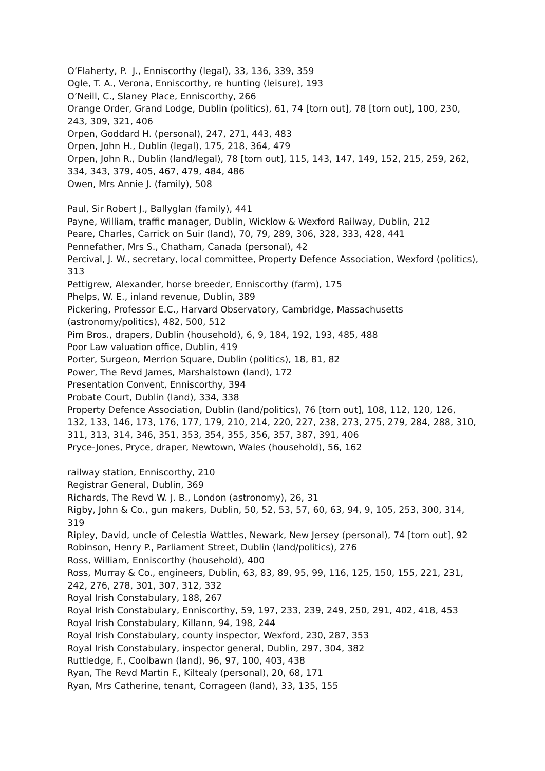O’Flaherty, P. J., Enniscorthy (legal), 33, 136, 339, 359
Ogle, T. A., Verona, Enniscorthy, re hunting (leisure), 193
O’Neill, C., Slaney Place, Enniscorthy, 266
Orange Order, Grand Lodge, Dublin (politics), 61, 74 [torn out], 78 [torn out], 100, 230, 243, 309, 321, 406
Orpen, Goddard H. (personal), 247, 271, 443, 483
Orpen, John H., Dublin (legal), 175, 218, 364, 479
Orpen, John R., Dublin (land/legal), 78 [torn out], 115, 143, 147, 149, 152, 215, 259, 262, 334, 343, 379, 405, 467, 479, 484, 486
Owen, Mrs Annie J. (family), 508
Paul, Sir Robert J., Ballyglan (family), 441
Payne, William, traffic manager, Dublin, Wicklow & Wexford Railway, Dublin, 212
Peare, Charles, Carrick on Suir (land), 70, 79, 289, 306, 328, 333, 428, 441
Pennefather, Mrs S., Chatham, Canada (personal), 42
Percival, J. W., secretary, local committee, Property Defence Association, Wexford (politics), 313
Pettigrew, Alexander, horse breeder, Enniscorthy (farm), 175
Phelps, W. E., inland revenue, Dublin, 389
Pickering, Professor E.C., Harvard Observatory, Cambridge, Massachusetts (astronomy/politics), 482, 500, 512
Pim Bros., drapers, Dublin (household), 6, 9, 184, 192, 193, 485, 488
Poor Law valuation office, Dublin, 419
Porter, Surgeon, Merrion Square, Dublin (politics), 18, 81, 82
Power, The Revd James, Marshalstown (land), 172
Presentation Convent, Enniscorthy, 394
Probate Court, Dublin (land), 334, 338
Property Defence Association, Dublin (land/politics), 76 [torn out], 108, 112, 120, 126, 132, 133, 146, 173, 176, 177, 179, 210, 214, 220, 227, 238, 273, 275, 279, 284, 288, 310, 311, 313, 314, 346, 351, 353, 354, 355, 356, 357, 387, 391, 406
Pryce-Jones, Pryce, draper, Newtown, Wales (household), 56, 162
railway station, Enniscorthy, 210
Registrar General, Dublin, 369
Richards, The Revd W. J. B., London (astronomy), 26, 31
Rigby, John & Co., gun makers, Dublin, 50, 52, 53, 57, 60, 63, 94, 9, 105, 253, 300, 314, 319
Ripley, David, uncle of Celestia Wattles, Newark, New Jersey (personal), 74 [torn out], 92
Robinson, Henry P., Parliament Street, Dublin (land/politics), 276
Ross, William, Enniscorthy (household), 400
Ross, Murray & Co., engineers, Dublin, 63, 83, 89, 95, 99, 116, 125, 150, 155, 221, 231, 242, 276, 278, 301, 307, 312, 332
Royal Irish Constabulary, 188, 267
Royal Irish Constabulary, Enniscorthy, 59, 197, 233, 239, 249, 250, 291, 402, 418, 453
Royal Irish Constabulary, Killann, 94, 198, 244
Royal Irish Constabulary, county inspector, Wexford, 230, 287, 353
Royal Irish Constabulary, inspector general, Dublin, 297, 304, 382
Ruttledge, F., Coolbawn (land), 96, 97, 100, 403, 438
Ryan, The Revd Martin F., Kiltealy (personal), 20, 68, 171
Ryan, Mrs Catherine, tenant, Corrageen (land), 33, 135, 155